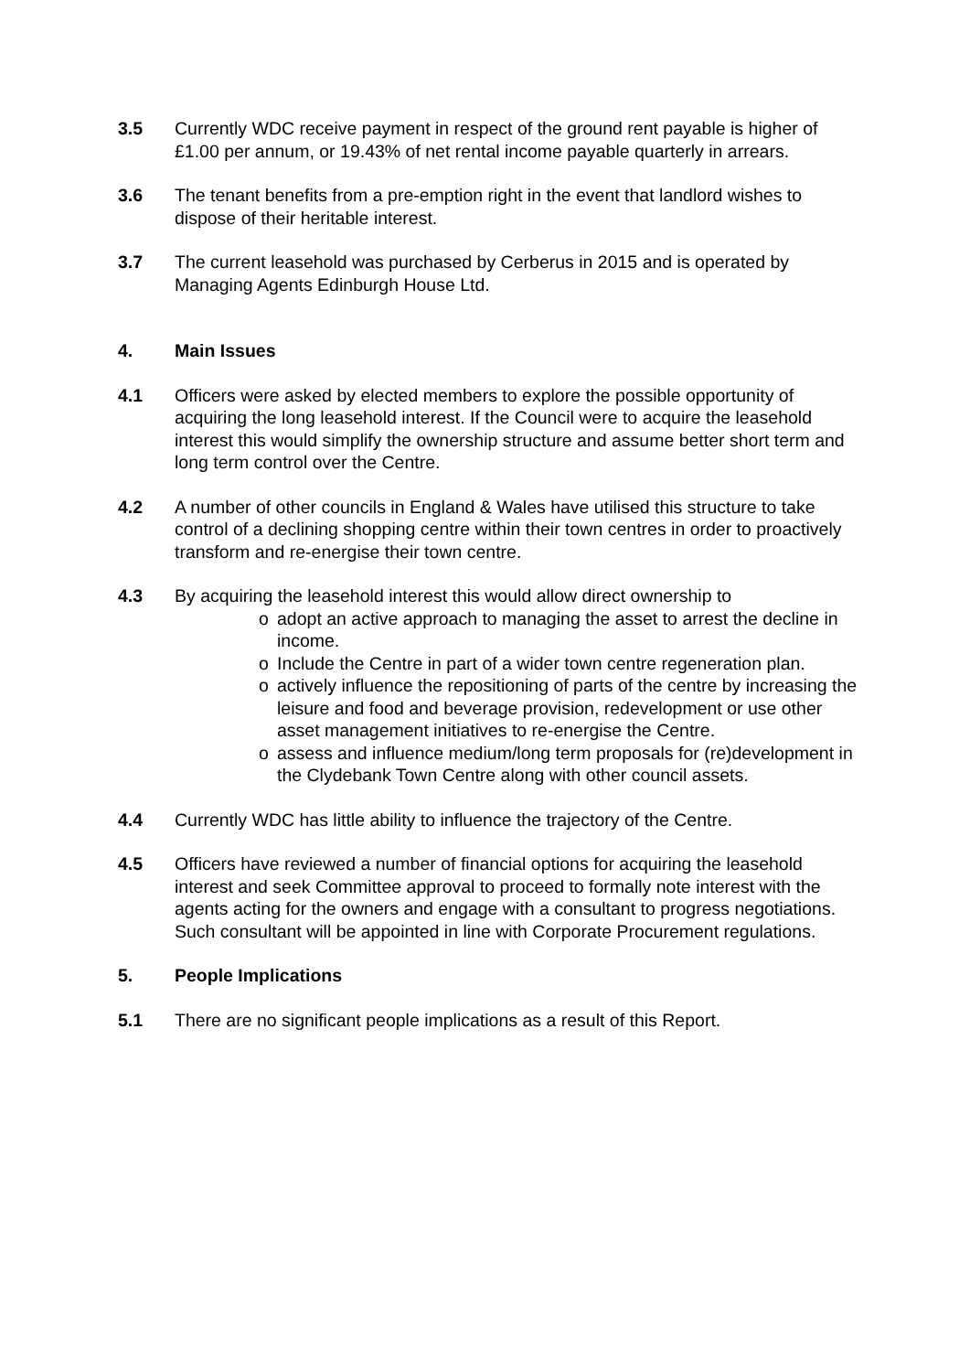3.5 Currently WDC receive payment in respect of the ground rent payable is higher of £1.00 per annum, or 19.43% of net rental income payable quarterly in arrears.
3.6 The tenant benefits from a pre-emption right in the event that landlord wishes to dispose of their heritable interest.
3.7 The current leasehold was purchased by Cerberus in 2015 and is operated by Managing Agents Edinburgh House Ltd.
4. Main Issues
4.1 Officers were asked by elected members to explore the possible opportunity of acquiring the long leasehold interest. If the Council were to acquire the leasehold interest this would simplify the ownership structure and assume better short term and long term control over the Centre.
4.2 A number of other councils in England & Wales have utilised this structure to take control of a declining shopping centre within their town centres in order to proactively transform and re-energise their town centre.
4.3 By acquiring the leasehold interest this would allow direct ownership to
o adopt an active approach to managing the asset to arrest the decline in income.
o Include the Centre in part of a wider town centre regeneration plan.
o actively influence the repositioning of parts of the centre by increasing the leisure and food and beverage provision, redevelopment or use other asset management initiatives to re-energise the Centre.
o assess and influence medium/long term proposals for (re)development in the Clydebank Town Centre along with other council assets.
4.4 Currently WDC has little ability to influence the trajectory of the Centre.
4.5 Officers have reviewed a number of financial options for acquiring the leasehold interest and seek Committee approval to proceed to formally note interest with the agents acting for the owners and engage with a consultant to progress negotiations. Such consultant will be appointed in line with Corporate Procurement regulations.
5. People Implications
5.1 There are no significant people implications as a result of this Report.